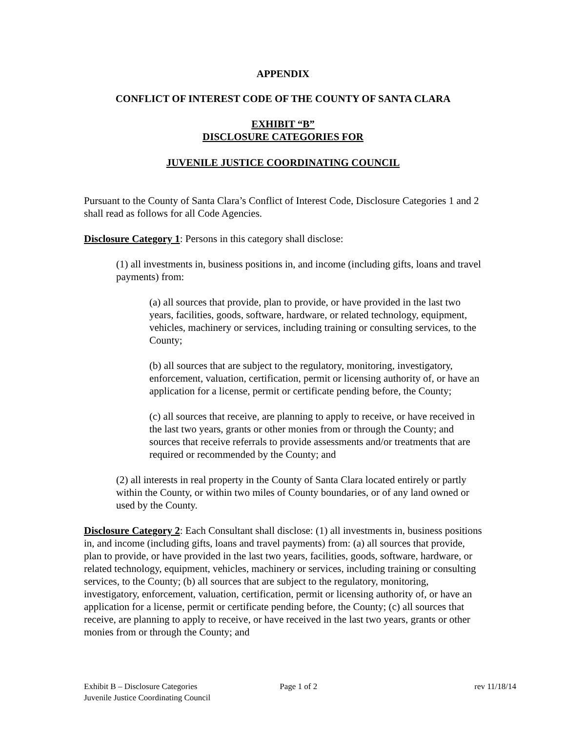APPENDIX
CONFLICT OF INTEREST CODE OF THE COUNTY OF SANTA CLARA
EXHIBIT “B”
DISCLOSURE CATEGORIES FOR
JUVENILE JUSTICE COORDINATING COUNCIL
Pursuant to the County of Santa Clara’s Conflict of Interest Code, Disclosure Categories 1 and 2 shall read as follows for all Code Agencies.
Disclosure Category 1: Persons in this category shall disclose:
(1) all investments in, business positions in, and income (including gifts, loans and travel payments) from:
(a) all sources that provide, plan to provide, or have provided in the last two years, facilities, goods, software, hardware, or related technology, equipment, vehicles, machinery or services, including training or consulting services, to the County;
(b) all sources that are subject to the regulatory, monitoring, investigatory, enforcement, valuation, certification, permit or licensing authority of, or have an application for a license, permit or certificate pending before, the County;
(c) all sources that receive, are planning to apply to receive, or have received in the last two years, grants or other monies from or through the County; and sources that receive referrals to provide assessments and/or treatments that are required or recommended by the County; and
(2) all interests in real property in the County of Santa Clara located entirely or partly within the County, or within two miles of County boundaries, or of any land owned or used by the County.
Disclosure Category 2: Each Consultant shall disclose: (1) all investments in, business positions in, and income (including gifts, loans and travel payments) from: (a) all sources that provide, plan to provide, or have provided in the last two years, facilities, goods, software, hardware, or related technology, equipment, vehicles, machinery or services, including training or consulting services, to the County; (b) all sources that are subject to the regulatory, monitoring, investigatory, enforcement, valuation, certification, permit or licensing authority of, or have an application for a license, permit or certificate pending before, the County; (c) all sources that receive, are planning to apply to receive, or have received in the last two years, grants or other monies from or through the County; and
Exhibit B – Disclosure Categories
Juvenile Justice Coordinating Council
Page 1 of 2 rev 11/18/14